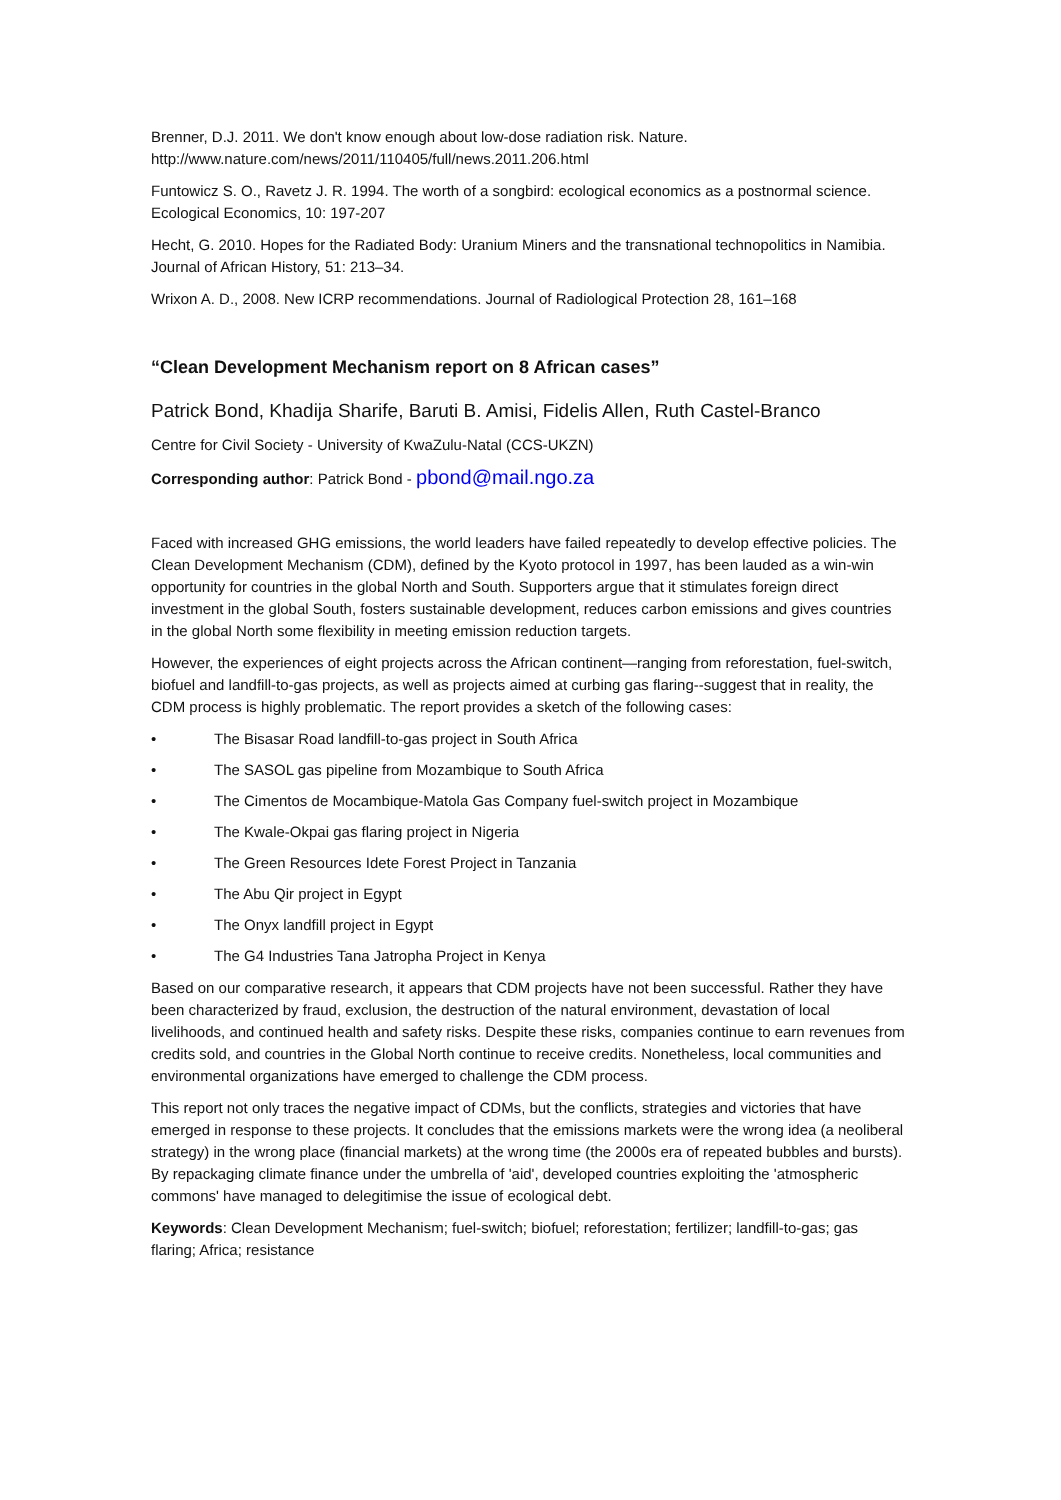Brenner, D.J. 2011. We don't know enough about low-dose radiation risk. Nature. http://www.nature.com/news/2011/110405/full/news.2011.206.html
Funtowicz S. O., Ravetz J. R. 1994. The worth of a songbird: ecological economics as a postnormal science. Ecological Economics, 10: 197-207
Hecht, G. 2010. Hopes for the Radiated Body: Uranium Miners and the transnational technopolitics in Namibia. Journal of African History, 51: 213–34.
Wrixon A. D., 2008. New ICRP recommendations. Journal of Radiological Protection 28, 161–168
“Clean Development Mechanism report on 8 African cases”
Patrick Bond, Khadija Sharife, Baruti B. Amisi, Fidelis Allen, Ruth Castel-Branco
Centre for Civil Society - University of KwaZulu-Natal (CCS-UKZN)
Corresponding author: Patrick Bond - pbond@mail.ngo.za
Faced with increased GHG emissions, the world leaders have failed repeatedly to develop effective policies. The Clean Development Mechanism (CDM), defined by the Kyoto protocol in 1997, has been lauded as a win-win opportunity for countries in the global North and South. Supporters argue that it stimulates foreign direct investment in the global South, fosters sustainable development, reduces carbon emissions and gives countries in the global North some flexibility in meeting emission reduction targets.
However, the experiences of eight projects across the African continent—ranging from reforestation, fuel-switch, biofuel and landfill-to-gas projects, as well as projects aimed at curbing gas flaring--suggest that in reality, the CDM process is highly problematic. The report provides a sketch of the following cases:
• The Bisasar Road landfill-to-gas project in South Africa
• The SASOL gas pipeline from Mozambique to South Africa
• The Cimentos de Mocambique-Matola Gas Company fuel-switch project in Mozambique
• The Kwale-Okpai gas flaring project in Nigeria
• The Green Resources Idete Forest Project in Tanzania
• The Abu Qir project in Egypt
• The Onyx landfill project in Egypt
• The G4 Industries Tana Jatropha Project in Kenya
Based on our comparative research, it appears that CDM projects have not been successful. Rather they have been characterized by fraud, exclusion, the destruction of the natural environment, devastation of local livelihoods, and continued health and safety risks. Despite these risks, companies continue to earn revenues from credits sold, and countries in the Global North continue to receive credits. Nonetheless, local communities and environmental organizations have emerged to challenge the CDM process.
This report not only traces the negative impact of CDMs, but the conflicts, strategies and victories that have emerged in response to these projects. It concludes that the emissions markets were the wrong idea (a neoliberal strategy) in the wrong place (financial markets) at the wrong time (the 2000s era of repeated bubbles and bursts). By repackaging climate finance under the umbrella of 'aid', developed countries exploiting the 'atmospheric commons' have managed to delegitimise the issue of ecological debt.
Keywords: Clean Development Mechanism; fuel-switch; biofuel; reforestation; fertilizer; landfill-to-gas; gas flaring; Africa; resistance